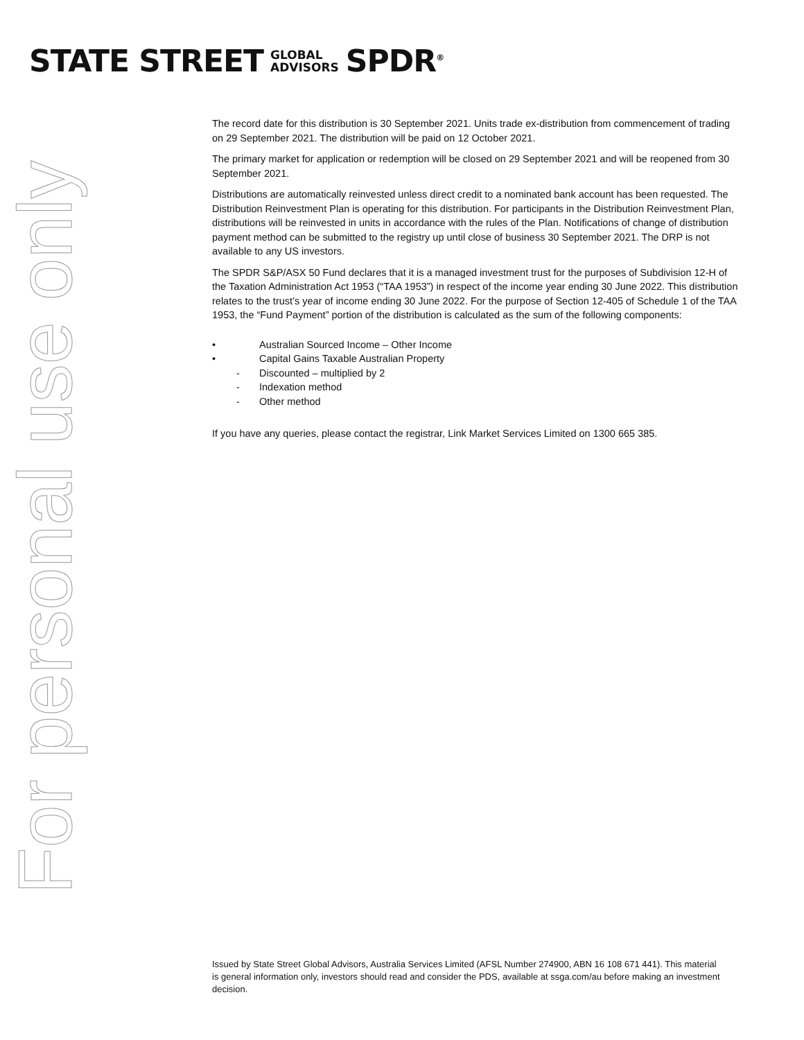STATE STREET GLOBAL
ADVISORS SPDR<sup>®</sup>
For personal use only
The record date for this distribution is 30 September 2021. Units trade ex-distribution from commencement of trading on 29 September 2021. The distribution will be paid on 12 October 2021.
The primary market for application or redemption will be closed on 29 September 2021 and will be reopened from 30 September 2021.
Distributions are automatically reinvested unless direct credit to a nominated bank account has been requested. The Distribution Reinvestment Plan is operating for this distribution. For participants in the Distribution Reinvestment Plan, distributions will be reinvested in units in accordance with the rules of the Plan. Notifications of change of distribution payment method can be submitted to the registry up until close of business 30 September 2021. The DRP is not available to any US investors.
The SPDR S&P/ASX 50 Fund declares that it is a managed investment trust for the purposes of Subdivision 12-H of the Taxation Administration Act 1953 (“TAA 1953”) in respect of the income year ending 30 June 2022. This distribution relates to the trust’s year of income ending 30 June 2022. For the purpose of Section 12-405 of Schedule 1 of the TAA 1953, the “Fund Payment” portion of the distribution is calculated as the sum of the following components:
• Australian Sourced Income – Other Income
• Capital Gains Taxable Australian Property
- Discounted – multiplied by 2
- Indexation method
- Other method
If you have any queries, please contact the registrar, Link Market Services Limited on 1300 665 385.
Issued by State Street Global Advisors, Australia Services Limited (AFSL Number 274900, ABN 16 108 671 441). This material is general information only, investors should read and consider the PDS, available at ssga.com/au before making an investment decision.